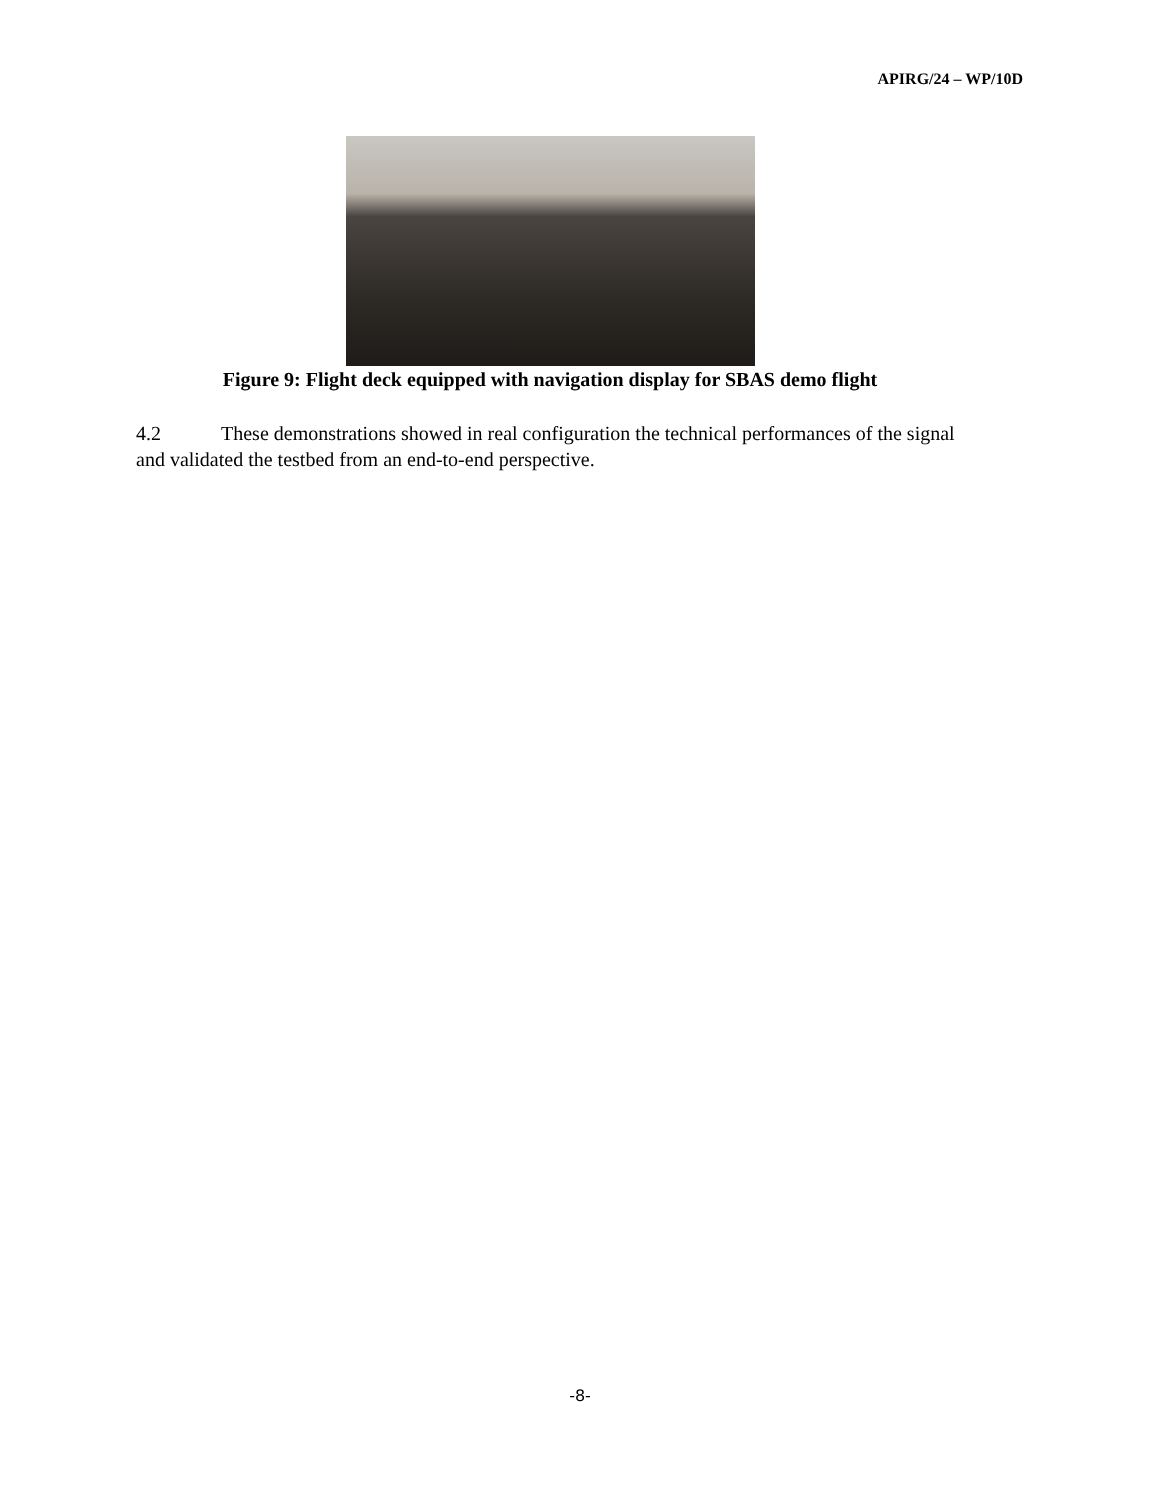APIRG/24 – WP/10D
Figure 9: Flight deck equipped with navigation display for SBAS demo flight
4.2 These demonstrations showed in real configuration the technical performances of the signal and validated the testbed from an end-to-end perspective.
-8-